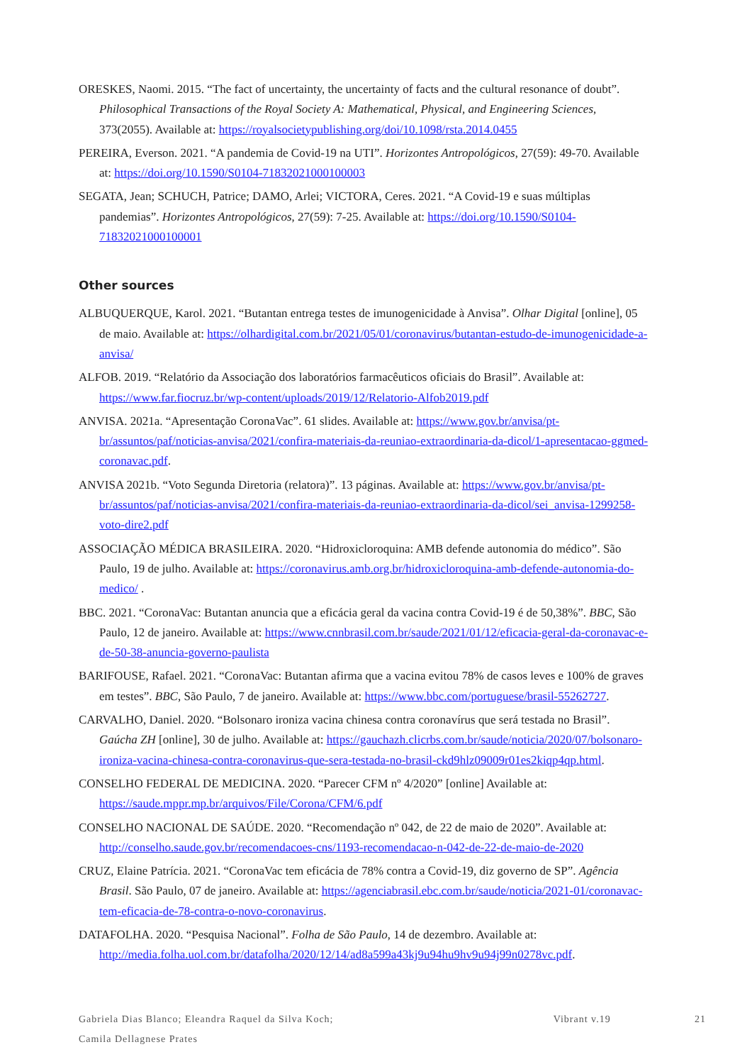ORESKES, Naomi. 2015. “The fact of uncertainty, the uncertainty of facts and the cultural resonance of doubt”. Philosophical Transactions of the Royal Society A: Mathematical, Physical, and Engineering Sciences, 373(2055). Available at: https://royalsocietypublishing.org/doi/10.1098/rsta.2014.0455
PEREIRA, Everson. 2021. “A pandemia de Covid-19 na UTI”. Horizontes Antropológicos, 27(59): 49-70. Available at: https://doi.org/10.1590/S0104-71832021000100003
SEGATA, Jean; SCHUCH, Patrice; DAMO, Arlei; VICTORA, Ceres. 2021. “A Covid-19 e suas múltiplas pandemias”. Horizontes Antropológicos, 27(59): 7-25. Available at: https://doi.org/10.1590/S0104-71832021000100001
Other sources
ALBUQUERQUE, Karol. 2021. “Butantan entrega testes de imunogenicidade à Anvisa”. Olhar Digital [online], 05 de maio. Available at: https://olhardigital.com.br/2021/05/01/coronavirus/butantan-estudo-de-imunogenicidade-a-anvisa/
ALFOB. 2019. “Relatório da Associação dos laboratórios farmacêuticos oficiais do Brasil”. Available at: https://www.far.fiocruz.br/wp-content/uploads/2019/12/Relatorio-Alfob2019.pdf
ANVISA. 2021a. “Apresentação CoronaVac”. 61 slides. Available at: https://www.gov.br/anvisa/pt-br/assuntos/paf/noticias-anvisa/2021/confira-materiais-da-reuniao-extraordinaria-da-dicol/1-apresentacao-ggmed-coronavac.pdf.
ANVISA 2021b. “Voto Segunda Diretoria (relatora)”. 13 páginas. Available at: https://www.gov.br/anvisa/pt-br/assuntos/paf/noticias-anvisa/2021/confira-materiais-da-reuniao-extraordinaria-da-dicol/sei_anvisa-1299258-voto-dire2.pdf
ASSOCIAÇÃO MÉDICA BRASILEIRA. 2020. “Hidroxicloroquina: AMB defende autonomia do médico”. São Paulo, 19 de julho. Available at: https://coronavirus.amb.org.br/hidroxicloroquina-amb-defende-autonomia-do-medico/ .
BBC. 2021. “CoronaVac: Butantan anuncia que a eficácia geral da vacina contra Covid-19 é de 50,38%”. BBC, São Paulo, 12 de janeiro. Available at: https://www.cnnbrasil.com.br/saude/2021/01/12/eficacia-geral-da-coronavac-e-de-50-38-anuncia-governo-paulista
BARIFOUSE, Rafael. 2021. “CoronaVac: Butantan afirma que a vacina evitou 78% de casos leves e 100% de graves em testes”. BBC, São Paulo, 7 de janeiro. Available at: https://www.bbc.com/portuguese/brasil-55262727.
CARVALHO, Daniel. 2020. “Bolsonaro ironiza vacina chinesa contra coronavírus que será testada no Brasil”. Gaúcha ZH [online], 30 de julho. Available at: https://gauchazh.clicrbs.com.br/saude/noticia/2020/07/bolsonaro-ironiza-vacina-chinesa-contra-coronavirus-que-sera-testada-no-brasil-ckd9hlz09009r01es2kiqp4qp.html.
CONSELHO FEDERAL DE MEDICINA. 2020. “Parecer CFM nº 4/2020” [online] Available at: https://saude.mppr.mp.br/arquivos/File/Corona/CFM/6.pdf
CONSELHO NACIONAL DE SAÚDE. 2020. “Recomendação nº 042, de 22 de maio de 2020”. Available at: http://conselho.saude.gov.br/recomendacoes-cns/1193-recomendacao-n-042-de-22-de-maio-de-2020
CRUZ, Elaine Patrícia. 2021. “CoronaVac tem eficácia de 78% contra a Covid-19, diz governo de SP”. Agência Brasil. São Paulo, 07 de janeiro. Available at: https://agenciabrasil.ebc.com.br/saude/noticia/2021-01/coronavac-tem-eficacia-de-78-contra-o-novo-coronavirus.
DATAFOLHA. 2020. “Pesquisa Nacional”. Folha de São Paulo, 14 de dezembro. Available at: http://media.folha.uol.com.br/datafolha/2020/12/14/ad8a599a43kj9u94hu9hv9u94j99n0278vc.pdf.
Gabriela Dias Blanco; Eleandra Raquel da Silva Koch;
Camila Dellagnese Prates
Vibrant v.19 21